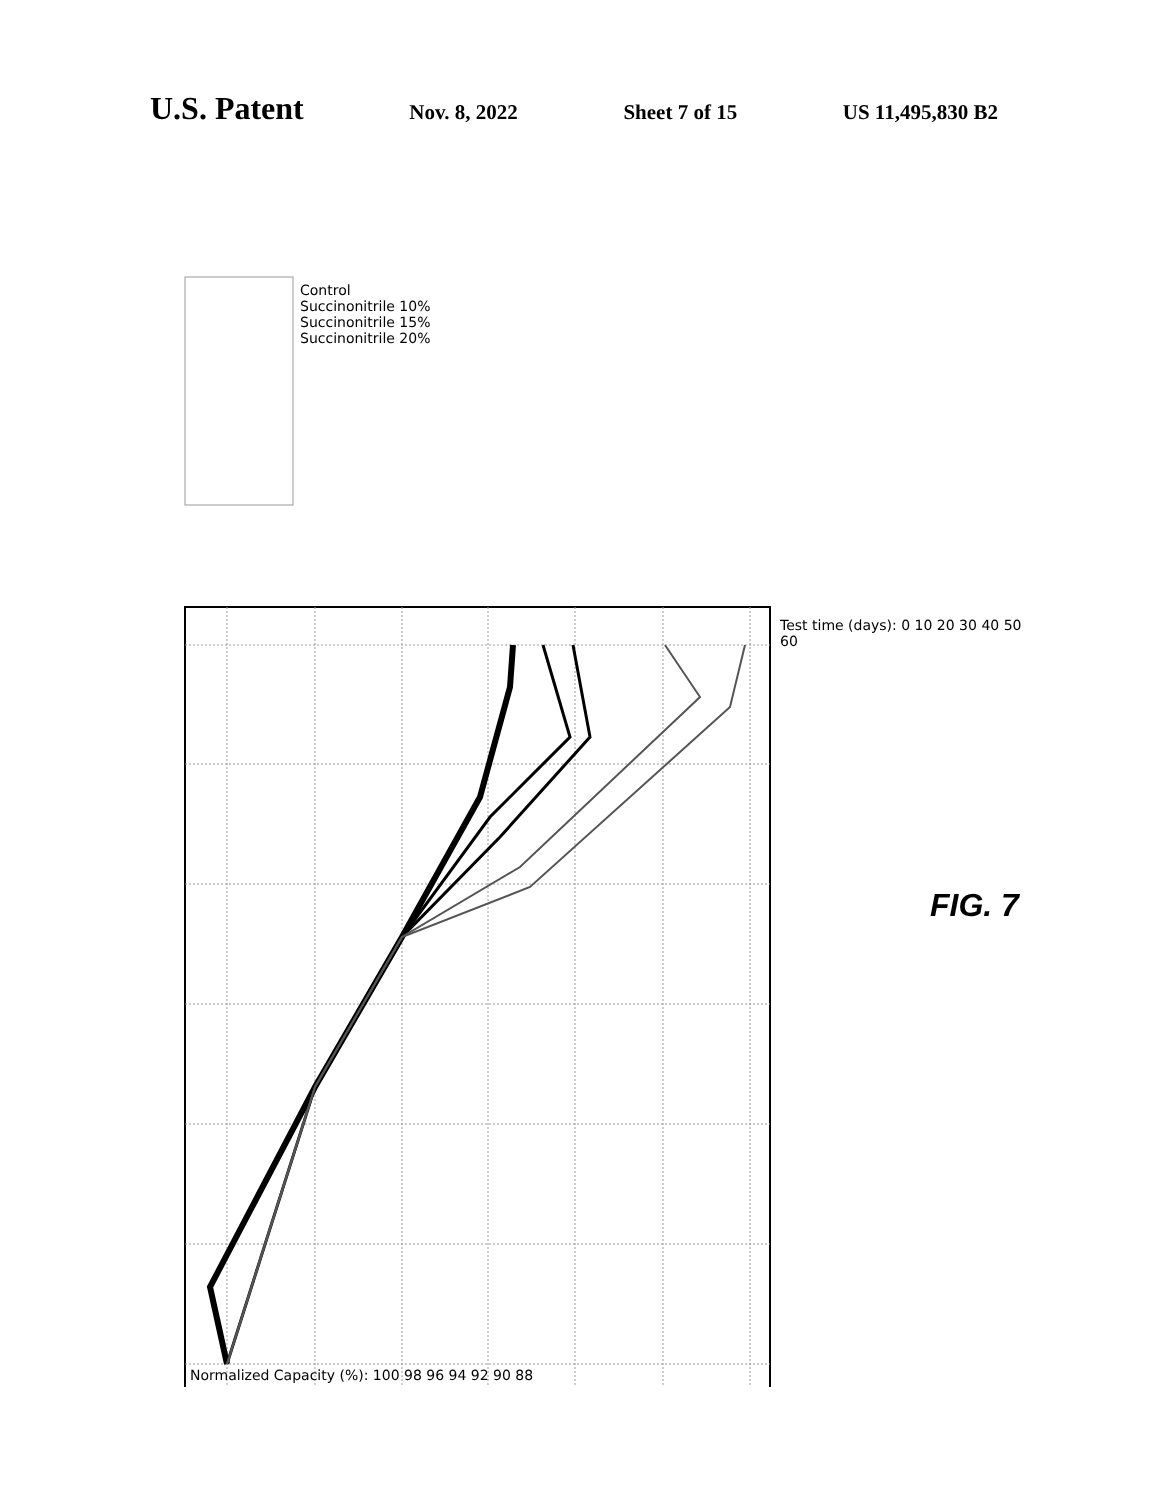U.S. Patent
Nov. 8, 2022 Sheet 7 of 15 US 11,495,830 B2
Control
Succinonitrile 10%
Succinonitrile 15%
Succinonitrile 20%
Test time (days): 0 10 20 30 40 50 60
Normalized Capacity (%): 100 98 96 94 92 90 88
FIG. 7